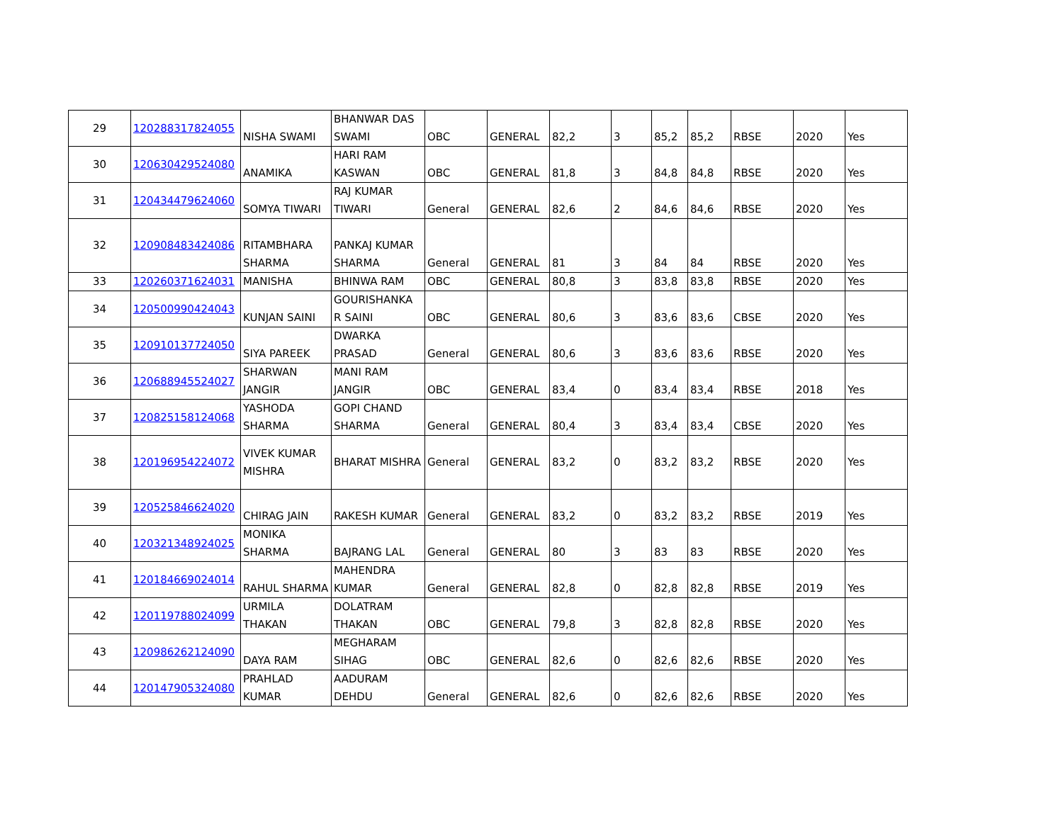| 29 | 120288317824055 | NISHA SWAMI | BHANWAR DAS SWAMI | OBC | GENERAL | 82,2 | 3 | 85,2 | 85,2 | RBSE | 2020 | Yes |
| 30 | 120630429524080 | ANAMIKA | HARI RAM KASWAN | OBC | GENERAL | 81,8 | 3 | 84,8 | 84,8 | RBSE | 2020 | Yes |
| 31 | 120434479624060 | SOMYA TIWARI | RAJ KUMAR TIWARI | General | GENERAL | 82,6 | 2 | 84,6 | 84,6 | RBSE | 2020 | Yes |
| 32 | 120908483424086 | RITAMBHARA SHARMA | PANKAJ KUMAR SHARMA | General | GENERAL | 81 | 3 | 84 | 84 | RBSE | 2020 | Yes |
| 33 | 120260371624031 | MANISHA | BHINWA RAM | OBC | GENERAL | 80,8 | 3 | 83,8 | 83,8 | RBSE | 2020 | Yes |
| 34 | 120500990424043 | KUNJAN SAINI | GOURISHANKA R SAINI | OBC | GENERAL | 80,6 | 3 | 83,6 | 83,6 | CBSE | 2020 | Yes |
| 35 | 120910137724050 | SIYA PAREEK | DWARKA PRASAD | General | GENERAL | 80,6 | 3 | 83,6 | 83,6 | RBSE | 2020 | Yes |
| 36 | 120688945524027 | SHARWAN JANGIR | MANI RAM JANGIR | OBC | GENERAL | 83,4 | 0 | 83,4 | 83,4 | RBSE | 2018 | Yes |
| 37 | 120825158124068 | YASHODA SHARMA | GOPI CHAND SHARMA | General | GENERAL | 80,4 | 3 | 83,4 | 83,4 | CBSE | 2020 | Yes |
| 38 | 120196954224072 | VIVEK KUMAR MISHRA | BHARAT MISHRA | General | GENERAL | 83,2 | 0 | 83,2 | 83,2 | RBSE | 2020 | Yes |
| 39 | 120525846624020 | CHIRAG JAIN | RAKESH KUMAR | General | GENERAL | 83,2 | 0 | 83,2 | 83,2 | RBSE | 2019 | Yes |
| 40 | 120321348924025 | MONIKA SHARMA | BAJRANG LAL | General | GENERAL | 80 | 3 | 83 | 83 | RBSE | 2020 | Yes |
| 41 | 120184669024014 | RAHUL SHARMA | MAHENDRA KUMAR | General | GENERAL | 82,8 | 0 | 82,8 | 82,8 | RBSE | 2019 | Yes |
| 42 | 120119788024099 | URMILA THAKAN | DOLATRAM THAKAN | OBC | GENERAL | 79,8 | 3 | 82,8 | 82,8 | RBSE | 2020 | Yes |
| 43 | 120986262124090 | DAYA RAM | MEGHARAM SIHAG | OBC | GENERAL | 82,6 | 0 | 82,6 | 82,6 | RBSE | 2020 | Yes |
| 44 | 120147905324080 | PRAHLAD KUMAR | AADURAM DEHDU | General | GENERAL | 82,6 | 0 | 82,6 | 82,6 | RBSE | 2020 | Yes |